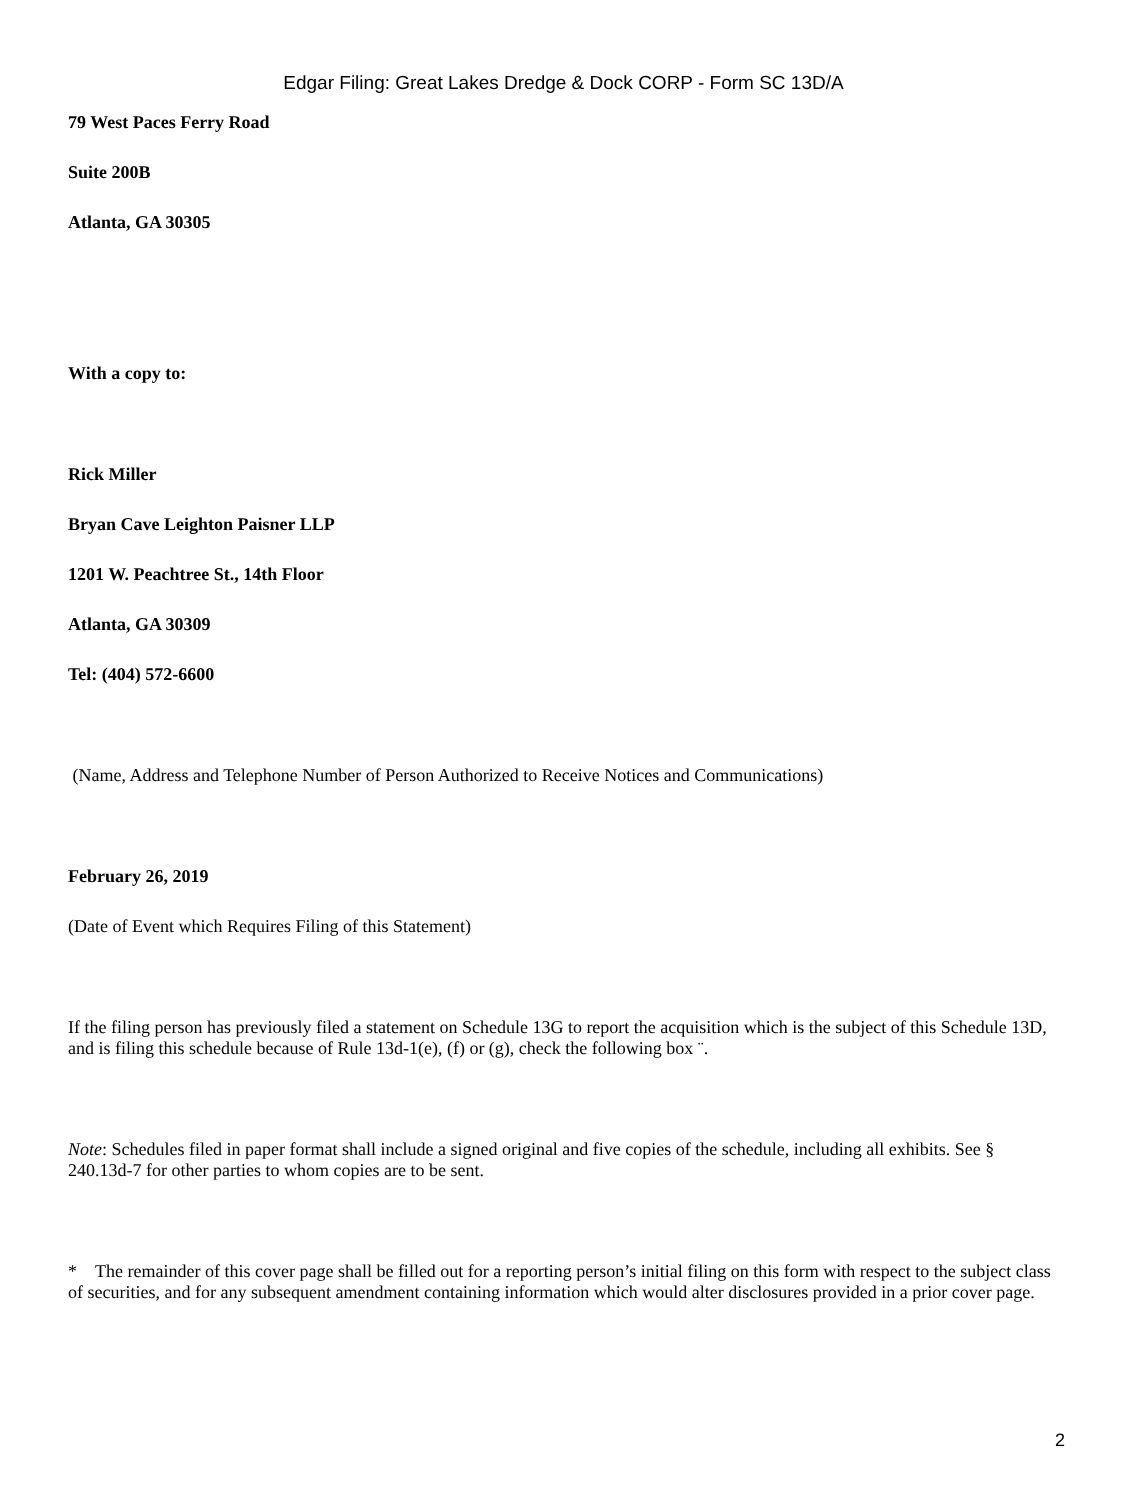Edgar Filing: Great Lakes Dredge & Dock CORP - Form SC 13D/A
79 West Paces Ferry Road
Suite 200B
Atlanta, GA 30305
With a copy to:
Rick Miller
Bryan Cave Leighton Paisner LLP
1201 W. Peachtree St., 14th Floor
Atlanta, GA 30309
Tel: (404) 572-6600
(Name, Address and Telephone Number of Person Authorized to Receive Notices and Communications)
February 26, 2019
(Date of Event which Requires Filing of this Statement)
If the filing person has previously filed a statement on Schedule 13G to report the acquisition which is the subject of this Schedule 13D, and is filing this schedule because of Rule 13d-1(e), (f) or (g), check the following box ¨.
Note: Schedules filed in paper format shall include a signed original and five copies of the schedule, including all exhibits. See § 240.13d-7 for other parties to whom copies are to be sent.
* The remainder of this cover page shall be filled out for a reporting person’s initial filing on this form with respect to the subject class of securities, and for any subsequent amendment containing information which would alter disclosures provided in a prior cover page.
2